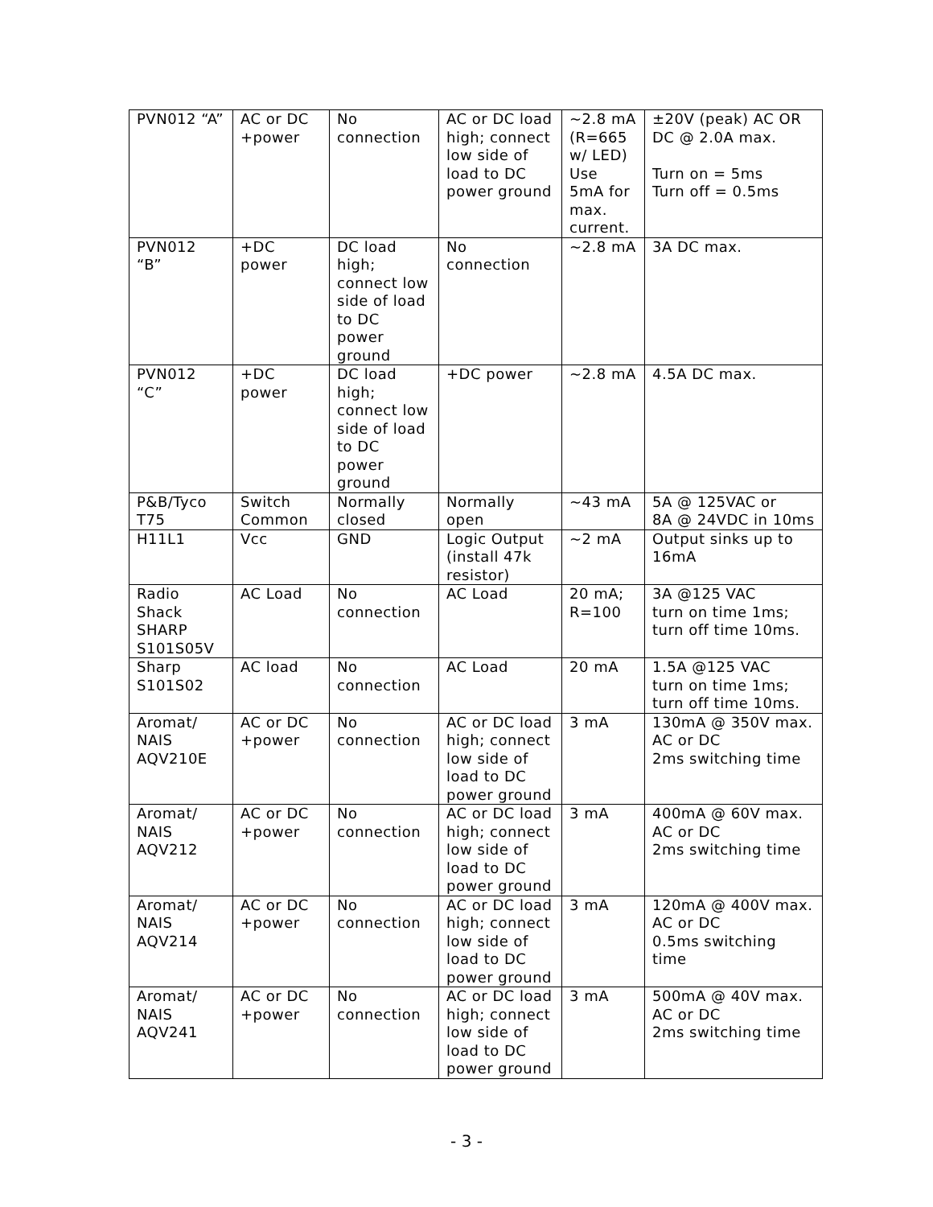| PVN012 “A” | AC or DC +power | No connection | AC or DC load high; connect low side of load to DC power ground | ~2.8 mA (R=665 w/ LED) Use 5mA for max. current. | ±20V (peak) AC OR DC @ 2.0A max. Turn on = 5ms Turn off = 0.5ms |
| PVN012 “B” | +DC power | DC load high; connect low side of load to DC power ground | No connection | ~2.8 mA | 3A DC max. |
| PVN012 “C” | +DC power | DC load high; connect low side of load to DC power ground | +DC power | ~2.8 mA | 4.5A DC max. |
| P&B/Tyco T75 | Switch Common | Normally closed | Normally open | ~43 mA | 5A @ 125VAC or 8A @ 24VDC in 10ms |
| H11L1 | Vcc | GND | Logic Output (install 47k resistor) | ~2 mA | Output sinks up to 16mA |
| Radio Shack SHARP S101S05V | AC Load | No connection | AC Load | 20 mA; R=100 | 3A @125 VAC turn on time 1ms; turn off time 10ms. |
| Sharp S101S02 | AC load | No connection | AC Load | 20 mA | 1.5A @125 VAC turn on time 1ms; turn off time 10ms. |
| Aromat/ NAIS AQV210E | AC or DC +power | No connection | AC or DC load high; connect low side of load to DC power ground | 3 mA | 130mA @ 350V max. AC or DC 2ms switching time |
| Aromat/ NAIS AQV212 | AC or DC +power | No connection | AC or DC load high; connect low side of load to DC power ground | 3 mA | 400mA @ 60V max. AC or DC 2ms switching time |
| Aromat/ NAIS AQV214 | AC or DC +power | No connection | AC or DC load high; connect low side of load to DC power ground | 3 mA | 120mA @ 400V max. AC or DC 0.5ms switching time |
| Aromat/ NAIS AQV241 | AC or DC +power | No connection | AC or DC load high; connect low side of load to DC power ground | 3 mA | 500mA @ 40V max. AC or DC 2ms switching time |
- 3 -